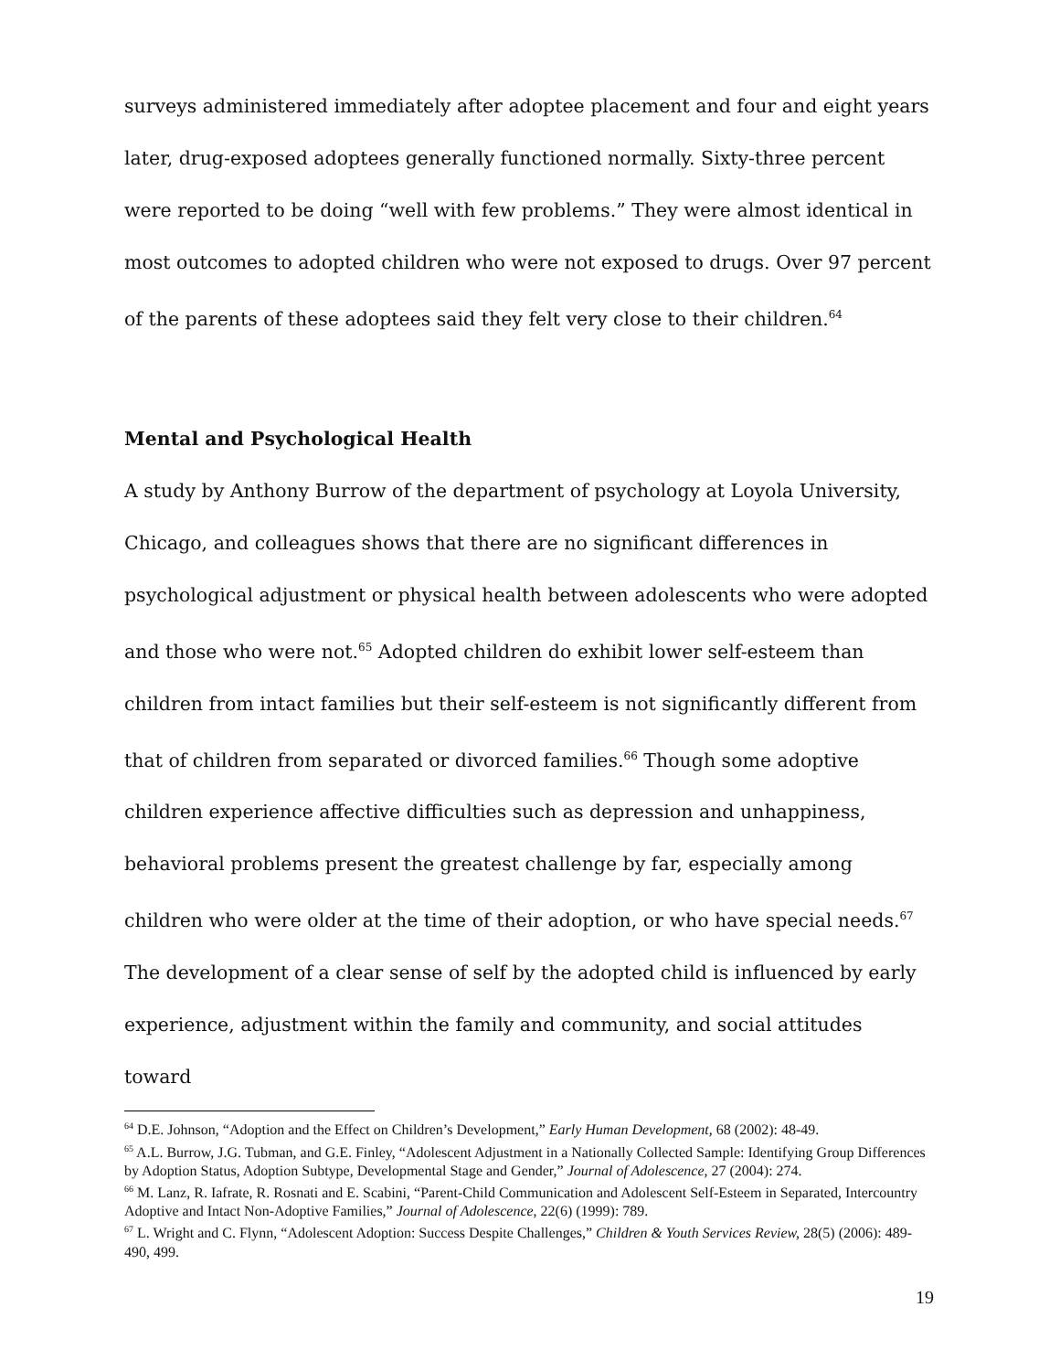surveys administered immediately after adoptee placement and four and eight years later, drug-exposed adoptees generally functioned normally. Sixty-three percent were reported to be doing “well with few problems.” They were almost identical in most outcomes to adopted children who were not exposed to drugs. Over 97 percent of the parents of these adoptees said they felt very close to their children.<sup>64</sup>
Mental and Psychological Health
A study by Anthony Burrow of the department of psychology at Loyola University, Chicago, and colleagues shows that there are no significant differences in psychological adjustment or physical health between adolescents who were adopted and those who were not.<sup>65</sup> Adopted children do exhibit lower self-esteem than children from intact families but their self-esteem is not significantly different from that of children from separated or divorced families.<sup>66</sup> Though some adoptive children experience affective difficulties such as depression and unhappiness, behavioral problems present the greatest challenge by far, especially among children who were older at the time of their adoption, or who have special needs.<sup>67</sup>
The development of a clear sense of self by the adopted child is influenced by early experience, adjustment within the family and community, and social attitudes toward
<sup>64</sup> D.E. Johnson, “Adoption and the Effect on Children’s Development,” Early Human Development, 68 (2002): 48-49.
<sup>65</sup> A.L. Burrow, J.G. Tubman, and G.E. Finley, “Adolescent Adjustment in a Nationally Collected Sample: Identifying Group Differences by Adoption Status, Adoption Subtype, Developmental Stage and Gender,” Journal of Adolescence, 27 (2004): 274.
<sup>66</sup> M. Lanz, R. Iafrate, R. Rosnati and E. Scabini, “Parent-Child Communication and Adolescent Self-Esteem in Separated, Intercountry Adoptive and Intact Non-Adoptive Families,” Journal of Adolescence, 22(6) (1999): 789.
<sup>67</sup> L. Wright and C. Flynn, “Adolescent Adoption: Success Despite Challenges,” Children & Youth Services Review, 28(5) (2006): 489-490, 499.
19